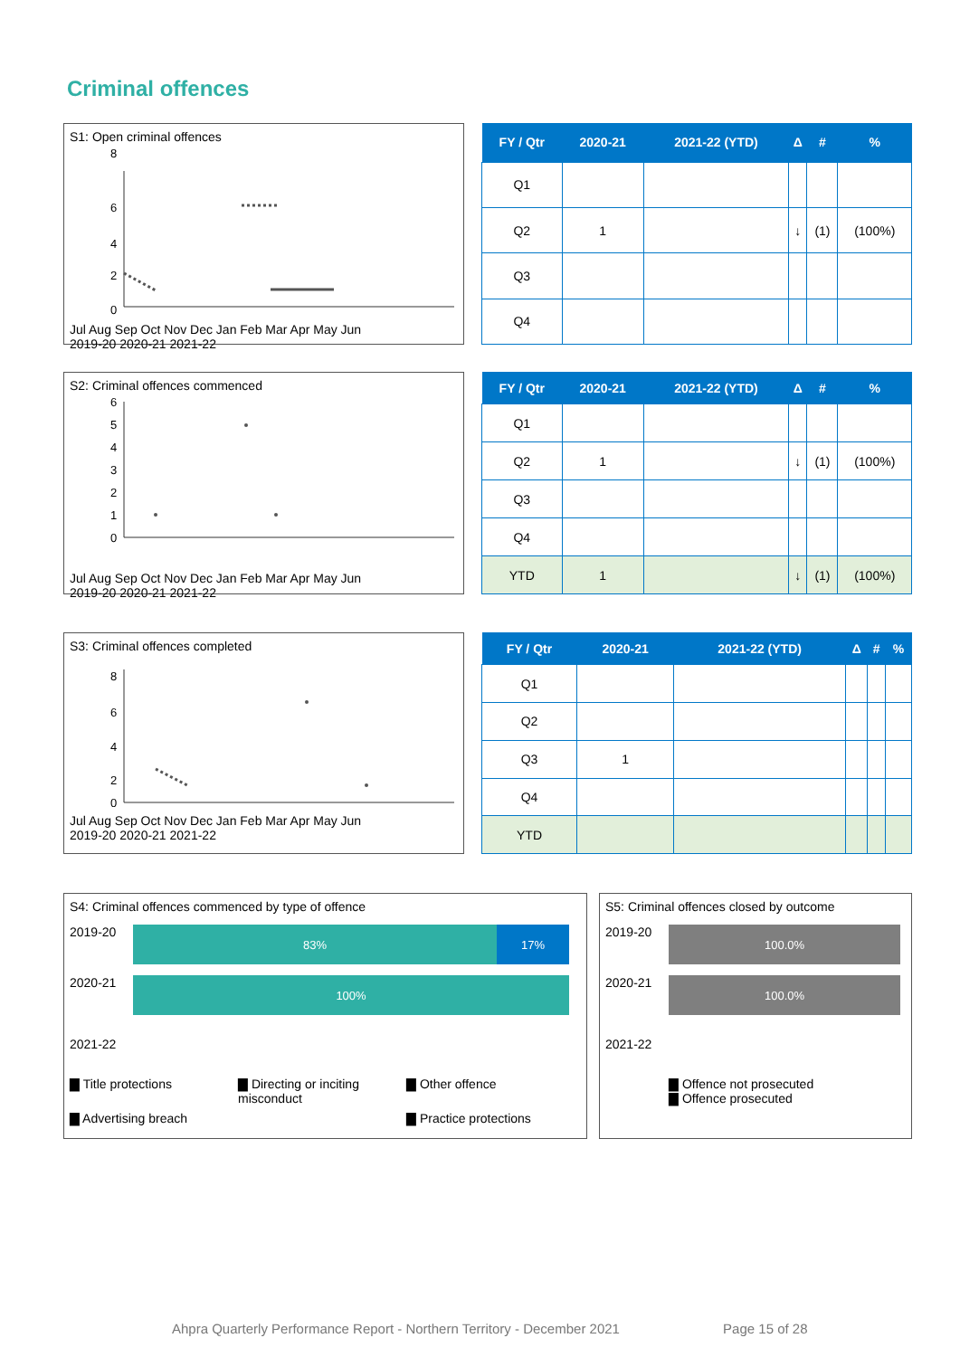Criminal offences
S1: Open criminal offences
8
6
4
2
0
Jul Aug Sep Oct Nov Dec Jan Feb Mar Apr May Jun
2019-20 2020-21 2021-22
| FY / Qtr | 2020-21 | 2021-22 (YTD) | Δ | # | % |
| --- | --- | --- | --- | --- | --- |
| Q1 | | | | | |
| Q2 | 1 | | ↓ | (1) | (100%) |
| Q3 | | | | | |
| Q4 | | | | | |
S2: Criminal offences commenced
6
5
4
3
2
1
0
Jul Aug Sep Oct Nov Dec Jan Feb Mar Apr May Jun
2019-20 2020-21 2021-22
| FY / Qtr | 2020-21 | 2021-22 (YTD) | Δ | # | % |
| --- | --- | --- | --- | --- | --- |
| Q1 | | | | | |
| Q2 | 1 | | ↓ | (1) | (100%) |
| Q3 | | | | | |
| Q4 | | | | | |
| YTD | 1 | | ↓ | (1) | (100%) |
S3: Criminal offences completed
8
6
4
2
0
Jul Aug Sep Oct Nov Dec Jan Feb Mar Apr May Jun
2019-20 2020-21 2021-22
| FY / Qtr | 2020-21 | 2021-22 (YTD) | Δ | # | % |
| --- | --- | --- | --- | --- | --- |
| Q1 | | | | | |
| Q2 | | | | | |
| Q3 | 1 | | | | |
| Q4 | | | | | |
| YTD | | | | | |
S4: Criminal offences commenced by type of offence
2019-20
83% 17%
2020-21
100%
2021-22
▇ Title protections ▇ Directing or inciting misconduct ▇ Other offence ▇ Advertising breach ▇ Practice protections
S5: Criminal offences closed by outcome
2019-20
100.0%
2020-21
100.0%
2021-22
▇ Offence not prosecuted
▇ Offence prosecuted
Ahpra Quarterly Performance Report - Northern Territory - December 2021 Page 15 of 28